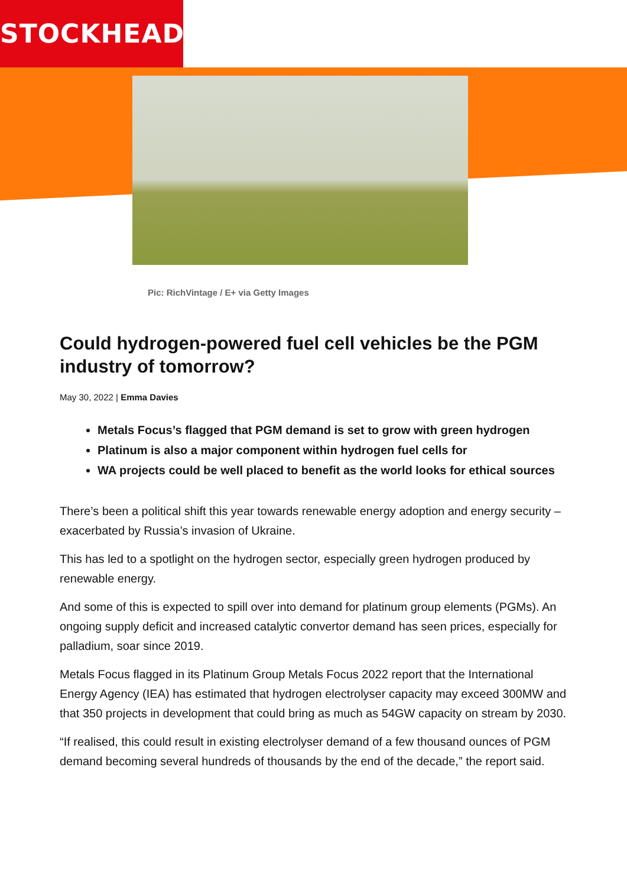STOCKHEAD
Pic: RichVintage / E+ via Getty Images
Could hydrogen-powered fuel cell vehicles be the PGM industry of tomorrow?
May 30, 2022 | Emma Davies
Metals Focus’s flagged that PGM demand is set to grow with green hydrogen
Platinum is also a major component within hydrogen fuel cells for
WA projects could be well placed to benefit as the world looks for ethical sources
There’s been a political shift this year towards renewable energy adoption and energy security – exacerbated by Russia’s invasion of Ukraine.
This has led to a spotlight on the hydrogen sector, especially green hydrogen produced by renewable energy.
And some of this is expected to spill over into demand for platinum group elements (PGMs). An ongoing supply deficit and increased catalytic convertor demand has seen prices, especially for palladium, soar since 2019.
Metals Focus flagged in its Platinum Group Metals Focus 2022 report that the International Energy Agency (IEA) has estimated that hydrogen electrolyser capacity may exceed 300MW and that 350 projects in development that could bring as much as 54GW capacity on stream by 2030.
“If realised, this could result in existing electrolyser demand of a few thousand ounces of PGM demand becoming several hundreds of thousands by the end of the decade,” the report said.